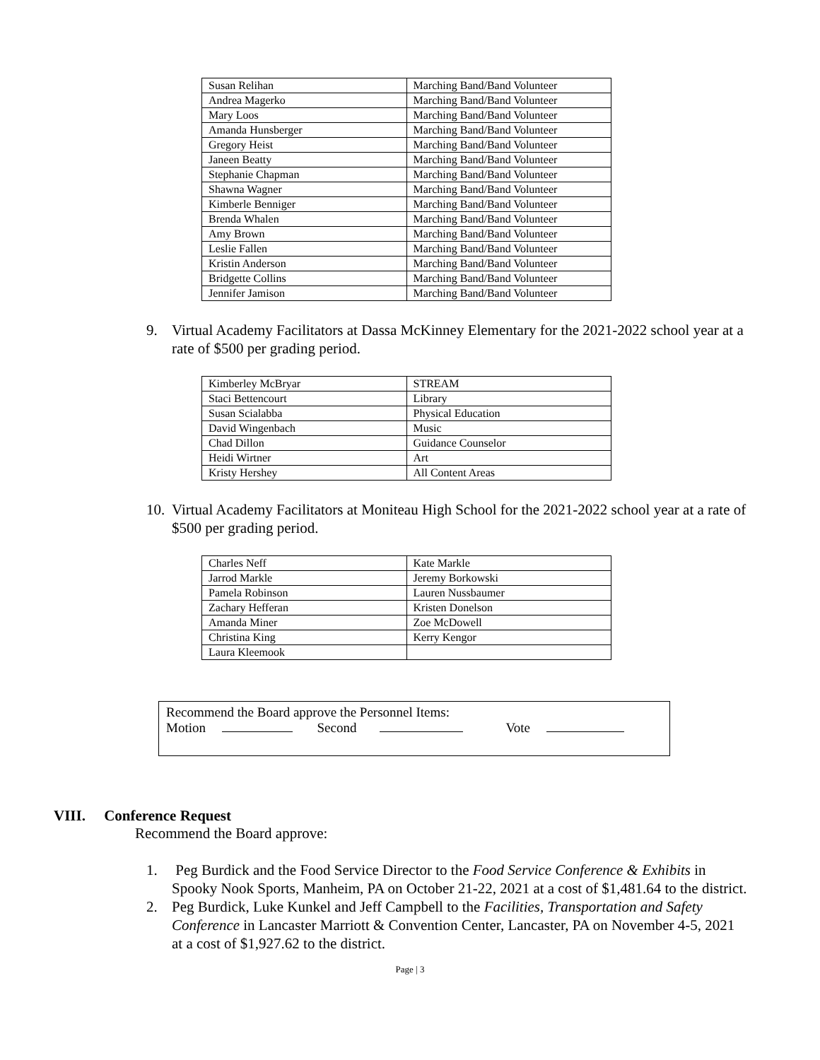| Susan Relihan | Marching Band/Band Volunteer |
| Andrea Magerko | Marching Band/Band Volunteer |
| Mary Loos | Marching Band/Band Volunteer |
| Amanda Hunsberger | Marching Band/Band Volunteer |
| Gregory Heist | Marching Band/Band Volunteer |
| Janeen Beatty | Marching Band/Band Volunteer |
| Stephanie Chapman | Marching Band/Band Volunteer |
| Shawna Wagner | Marching Band/Band Volunteer |
| Kimberle Benniger | Marching Band/Band Volunteer |
| Brenda Whalen | Marching Band/Band Volunteer |
| Amy Brown | Marching Band/Band Volunteer |
| Leslie Fallen | Marching Band/Band Volunteer |
| Kristin Anderson | Marching Band/Band Volunteer |
| Bridgette Collins | Marching Band/Band Volunteer |
| Jennifer Jamison | Marching Band/Band Volunteer |
9. Virtual Academy Facilitators at Dassa McKinney Elementary for the 2021-2022 school year at a rate of $500 per grading period.
| Kimberley McBryar | STREAM |
| Staci Bettencourt | Library |
| Susan Scialabba | Physical Education |
| David Wingenbach | Music |
| Chad Dillon | Guidance Counselor |
| Heidi Wirtner | Art |
| Kristy Hershey | All Content Areas |
10. Virtual Academy Facilitators at Moniteau High School for the 2021-2022 school year at a rate of $500 per grading period.
| Charles Neff | Kate Markle |
| Jarrod Markle | Jeremy Borkowski |
| Pamela Robinson | Lauren Nussbaumer |
| Zachary Hefferan | Kristen Donelson |
| Amanda Miner | Zoe McDowell |
| Christina King | Kerry Kengor |
| Laura Kleemook | |
Recommend the Board approve the Personnel Items:
Motion Second Vote
VIII. Conference Request
Recommend the Board approve:
1. Peg Burdick and the Food Service Director to the Food Service Conference & Exhibits in Spooky Nook Sports, Manheim, PA on October 21-22, 2021 at a cost of $1,481.64 to the district.
2. Peg Burdick, Luke Kunkel and Jeff Campbell to the Facilities, Transportation and Safety Conference in Lancaster Marriott & Convention Center, Lancaster, PA on November 4-5, 2021 at a cost of $1,927.62 to the district.
Page | 3